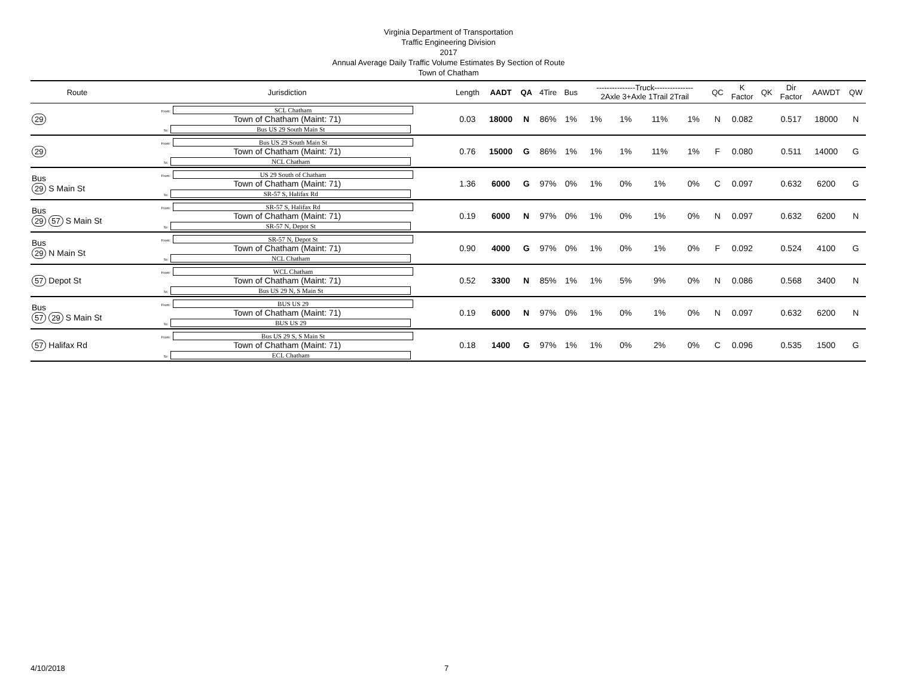Virginia Department of Transportation
Traffic Engineering Division
2017
Annual Average Daily Traffic Volume Estimates By Section of Route
Town of Chatham
| Route | Jurisdiction | Length | AADT | QA | 4Tire | Bus | ---------------Truck--------------- 2Axle 3+Axle 1Trail 2Trail | | | | QC | K Factor | QK | Dir Factor | AAWDT | QW |
| --- | --- | --- | --- | --- | --- | --- | --- | --- | --- | --- | --- | --- | --- | --- | --- | --- |
| 29 | From: SCL Chatham Town of Chatham (Maint: 71) To: Bus US 29 South Main St | 0.03 | 18000 | N | 86% | 1% | 1% | 1% | 11% | 1% | N | 0.082 | | 0.517 | 18000 | N |
| 29 | From: Bus US 29 South Main St Town of Chatham (Maint: 71) To: NCL Chatham | 0.76 | 15000 | G | 86% | 1% | 1% | 1% | 11% | 1% | F | 0.080 | | 0.511 | 14000 | G |
| Bus 29 S Main St | From: US 29 South of Chatham Town of Chatham (Maint: 71) To: SR-57 S, Halifax Rd | 1.36 | 6000 | G | 97% | 0% | 1% | 0% | 1% | 0% | C | 0.097 | | 0.632 | 6200 | G |
| Bus 29 57 S Main St | From: SR-57 S, Halifax Rd Town of Chatham (Maint: 71) To: SR-57 N, Depot St | 0.19 | 6000 | N | 97% | 0% | 1% | 0% | 1% | 0% | N | 0.097 | | 0.632 | 6200 | N |
| Bus 29 N Main St | From: SR-57 N, Depot St Town of Chatham (Maint: 71) To: NCL Chatham | 0.90 | 4000 | G | 97% | 0% | 1% | 0% | 1% | 0% | F | 0.092 | | 0.524 | 4100 | G |
| 57 Depot St | From: WCL Chatham Town of Chatham (Maint: 71) To: Bus US 29 N, S Main St | 0.52 | 3300 | N | 85% | 1% | 1% | 5% | 9% | 0% | N | 0.086 | | 0.568 | 3400 | N |
| Bus 57 29 S Main St | From: BUS US 29 Town of Chatham (Maint: 71) To: BUS US 29 | 0.19 | 6000 | N | 97% | 0% | 1% | 0% | 1% | 0% | N | 0.097 | | 0.632 | 6200 | N |
| 57 Halifax Rd | From: Bus US 29 S, S Main St Town of Chatham (Maint: 71) To: ECL Chatham | 0.18 | 1400 | G | 97% | 1% | 1% | 0% | 2% | 0% | C | 0.096 | | 0.535 | 1500 | G |
4/10/2018 7